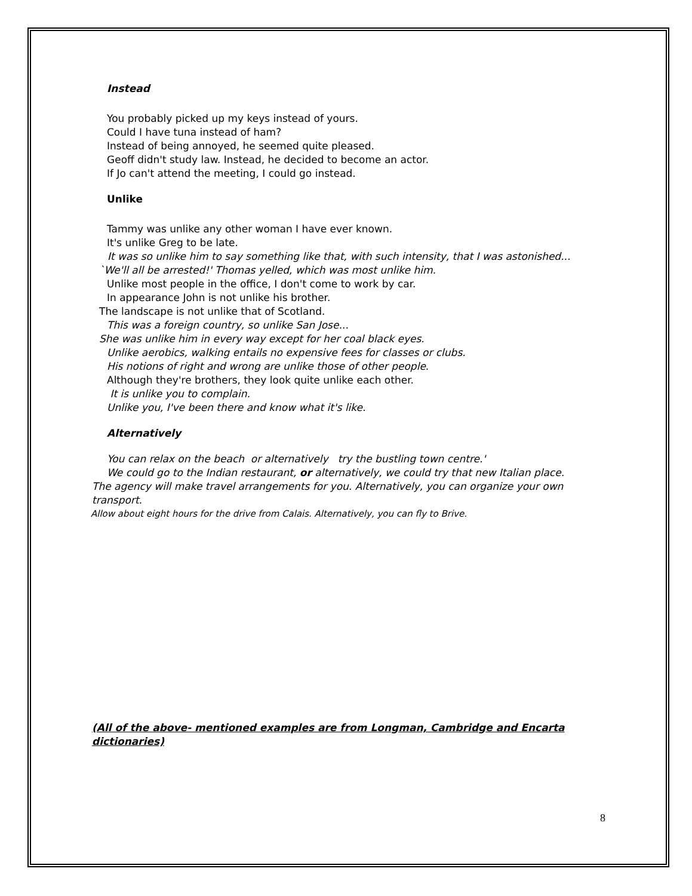Instead
You probably picked up my keys instead of yours.
Could I have tuna instead of ham?
Instead of being annoyed, he seemed quite pleased.
Geoff didn't study law. Instead, he decided to become an actor.
If Jo can't attend the meeting, I could go instead.
Unlike
Tammy was unlike any other woman I have ever known.
It's unlike Greg to be late.
It was so unlike him to say something like that, with such intensity, that I was astonished...
`We'll all be arrested!' Thomas yelled, which was most unlike him.
Unlike most people in the office, I don't come to work by car.
In appearance John is not unlike his brother.
The landscape is not unlike that of Scotland.
This was a foreign country, so unlike San Jose...
She was unlike him in every way except for her coal black eyes.
Unlike aerobics, walking entails no expensive fees for classes or clubs.
His notions of right and wrong are unlike those of other people.
Although they're brothers, they look quite unlike each other.
It is unlike you to complain.
Unlike you, I've been there and know what it's like.
Alternatively
You can relax on the beach or alternatively try the bustling town centre.'
We could go to the Indian restaurant, or alternatively, we could try that new Italian place.
The agency will make travel arrangements for you. Alternatively, you can organize your own transport.
Allow about eight hours for the drive from Calais. Alternatively, you can fly to Brive.
(All of the above- mentioned examples are from Longman, Cambridge and Encarta dictionaries)
8